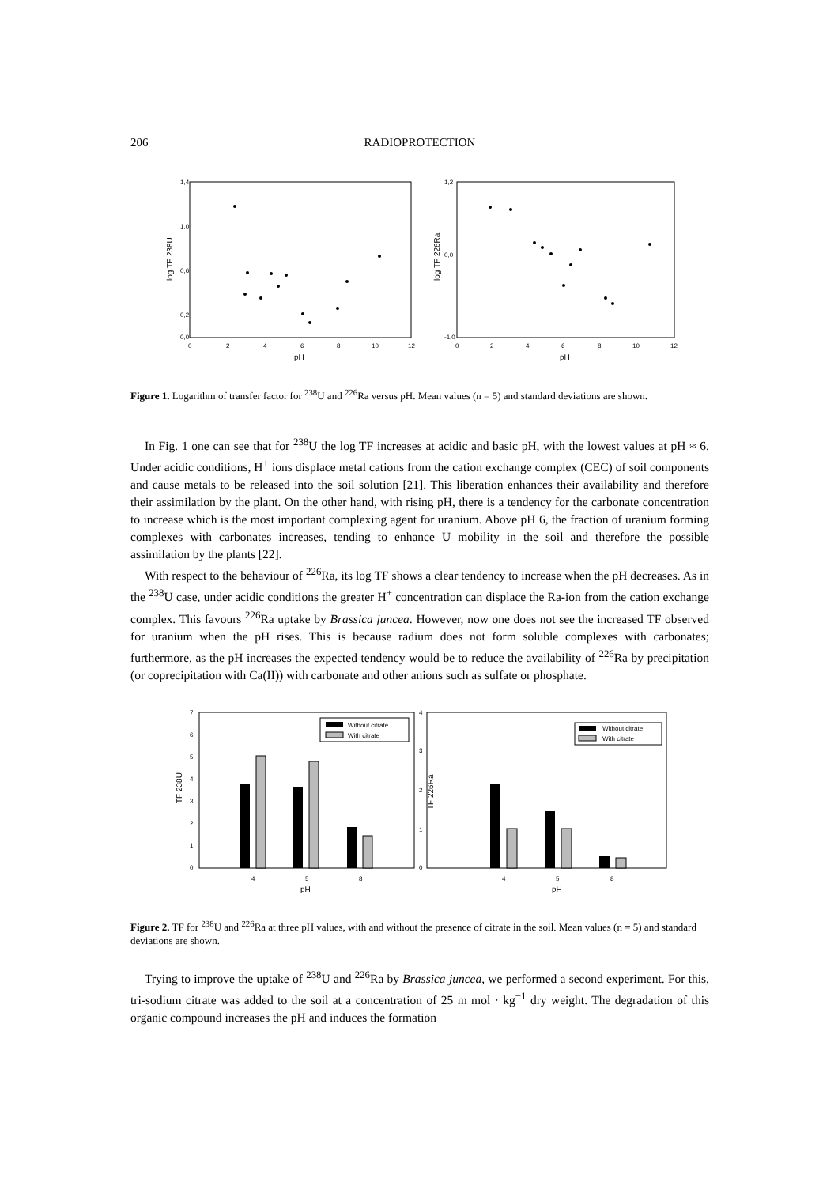206
RADIOPROTECTION
1,4
1,0
0,6
0,2
0,0
0
2
4
6
8
10
12
pH
log TF 238U
1,2
0,0
-1,0
0
2
4
6
8
10
12
pH
log TF 226Ra
Figure 1. Logarithm of transfer factor for <sup>238</sup>U and <sup>226</sup>Ra versus pH. Mean values (n = 5) and standard deviations are shown.
In Fig. 1 one can see that for <sup>238</sup>U the log TF increases at acidic and basic pH, with the lowest values at pH ≈ 6. Under acidic conditions, H<sup>+</sup> ions displace metal cations from the cation exchange complex (CEC) of soil components and cause metals to be released into the soil solution [21]. This liberation enhances their availability and therefore their assimilation by the plant. On the other hand, with rising pH, there is a tendency for the carbonate concentration to increase which is the most important complexing agent for uranium. Above pH 6, the fraction of uranium forming complexes with carbonates increases, tending to enhance U mobility in the soil and therefore the possible assimilation by the plants [22].
With respect to the behaviour of <sup>226</sup>Ra, its log TF shows a clear tendency to increase when the pH decreases. As in the <sup>238</sup>U case, under acidic conditions the greater H<sup>+</sup> concentration can displace the Ra-ion from the cation exchange complex. This favours <sup>226</sup>Ra uptake by Brassica juncea. However, now one does not see the increased TF observed for uranium when the pH rises. This is because radium does not form soluble complexes with carbonates; furthermore, as the pH increases the expected tendency would be to reduce the availability of <sup>226</sup>Ra by precipitation (or coprecipitation with Ca(II)) with carbonate and other anions such as sulfate or phosphate.
Without citrate
With citrate
Without citrate
With citrate
7
6
5
4
3
2
1
0
4
5
8
pH
TF 238U
4
3
2
1
0
4
5
8
pH
TF 226Ra
Figure 2. TF for <sup>238</sup>U and <sup>226</sup>Ra at three pH values, with and without the presence of citrate in the soil. Mean values (n = 5) and standard deviations are shown.
Trying to improve the uptake of <sup>238</sup>U and <sup>226</sup>Ra by Brassica juncea, we performed a second experiment. For this, tri-sodium citrate was added to the soil at a concentration of 25 m mol · kg<sup>−1</sup> dry weight. The degradation of this organic compound increases the pH and induces the formation